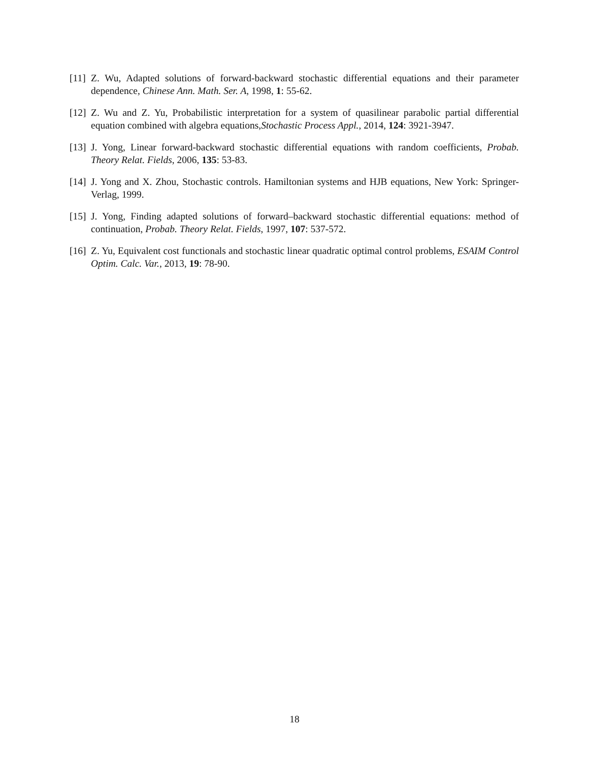[11]
Z. Wu, Adapted solutions of forward-backward stochastic differential equations and their parameter dependence, Chinese Ann. Math. Ser. A, 1998, 1: 55-62.
[12]
Z. Wu and Z. Yu, Probabilistic interpretation for a system of quasilinear parabolic partial differential equation combined with algebra equations,Stochastic Process Appl., 2014, 124: 3921-3947.
[13]
J. Yong, Linear forward-backward stochastic differential equations with random coefficients, Probab. Theory Relat. Fields, 2006, 135: 53-83.
[14]
J. Yong and X. Zhou, Stochastic controls. Hamiltonian systems and HJB equations, New York: Springer-Verlag, 1999.
[15]
J. Yong, Finding adapted solutions of forward–backward stochastic differential equations: method of continuation, Probab. Theory Relat. Fields, 1997, 107: 537-572.
[16]
Z. Yu, Equivalent cost functionals and stochastic linear quadratic optimal control problems, ESAIM Control Optim. Calc. Var., 2013, 19: 78-90.
18